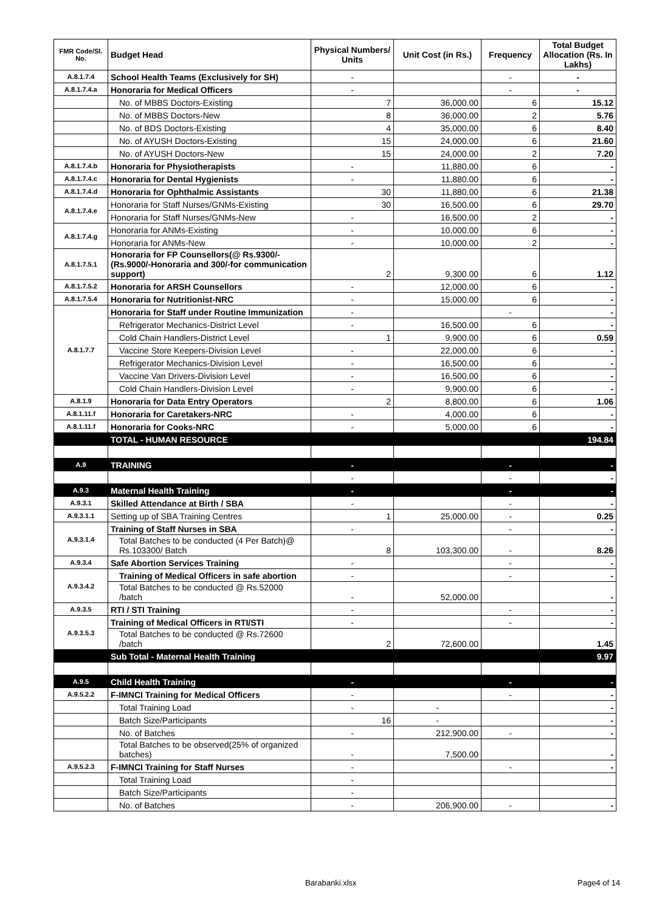| FMR Code/Sl. No. | Budget Head | Physical Numbers/ Units | Unit Cost (in Rs.) | Frequency | Total Budget Allocation (Rs. In Lakhs) |
| --- | --- | --- | --- | --- | --- |
| A.8.1.7.4 | School Health Teams (Exclusively for SH) | - | | - | - |
| A.8.1.7.4.a | Honoraria for Medical Officers | - | | - | - |
| | No. of MBBS Doctors-Existing | 7 | 36,000.00 | 6 | 15.12 |
| | No. of MBBS Doctors-New | 8 | 36,000.00 | 2 | 5.76 |
| | No. of BDS Doctors-Existing | 4 | 35,000.00 | 6 | 8.40 |
| | No. of AYUSH Doctors-Existing | 15 | 24,000.00 | 6 | 21.60 |
| | No. of AYUSH Doctors-New | 15 | 24,000.00 | 2 | 7.20 |
| A.8.1.7.4.b | Honoraria for Physiotherapists | - | 11,880.00 | 6 | - |
| A.8.1.7.4.c | Honoraria for Dental Hygienists | - | 11,880.00 | 6 | - |
| A.8.1.7.4.d | Honoraria for Ophthalmic Assistants | 30 | 11,880.00 | 6 | 21.38 |
| A.8.1.7.4.e | Honoraria for Staff Nurses/GNMs-Existing | 30 | 16,500.00 | 6 | 29.70 |
| | Honoraria for Staff Nurses/GNMs-New | - | 16,500.00 | 2 | - |
| A.8.1.7.4.g | Honoraria for ANMs-Existing | - | 10,000.00 | 6 | - |
| | Honoraria for ANMs-New | - | 10,000.00 | 2 | - |
| A.8.1.7.5.1 | Honoraria for FP Counsellors(@ Rs.9300/- (Rs.9000/-Honoraria and 300/-for communication support) | 2 | 9,300.00 | 6 | 1.12 |
| A.8.1.7.5.2 | Honoraria for ARSH Counsellors | - | 12,000.00 | 6 | - |
| A.8.1.7.5.4 | Honoraria for Nutritionist-NRC | - | 15,000.00 | 6 | - |
| A.8.1.7.7 | Honoraria for Staff under Routine Immunization | - | | - | - |
| | Refrigerator Mechanics-District Level | - | 16,500.00 | 6 | - |
| | Cold Chain Handlers-District Level | 1 | 9,900.00 | 6 | 0.59 |
| | Vaccine Store Keepers-Division Level | - | 22,000.00 | 6 | - |
| | Refrigerator Mechanics-Division Level | - | 16,500.00 | 6 | - |
| | Vaccine Van Drivers-Division Level | - | 16,500.00 | 6 | - |
| | Cold Chain Handlers-Division Level | - | 9,900.00 | 6 | - |
| A.8.1.9 | Honoraria for Data Entry Operators | 2 | 8,800.00 | 6 | 1.06 |
| A.8.1.11.f | Honoraria for Caretakers-NRC | - | 4,000.00 | 6 | - |
| A.8.1.11.f | Honoraria for Cooks-NRC | - | 5,000.00 | 6 | - |
| | TOTAL - HUMAN RESOURCE | | | | 194.84 |
| A.9 | TRAINING | - | | - | - |
| | | - | | - | - |
| A.9.3 | Maternal Health Training | - | | - | - |
| A.9.3.1 | Skilled Attendance at Birth / SBA | - | | - | - |
| A.9.3.1.1 | Setting up of SBA Training Centres | 1 | 25,000.00 | - | 0.25 |
| A.9.3.1.4 | Training of Staff Nurses in SBA | - | | - | - |
| | Total Batches to be conducted (4 Per Batch)@ Rs.103300/ Batch | 8 | 103,300.00 | - | 8.26 |
| A.9.3.4 | Safe Abortion Services Training | - | | - | - |
| A.9.3.4.2 | Training of Medical Officers in safe abortion | - | | - | - |
| | Total Batches to be conducted @ Rs.52000 /batch | - | 52,000.00 | | - |
| A.9.3.5 | RTI / STI Training | - | | - | - |
| A.9.3.5.3 | Training of Medical Officers in RTI/STI | - | | - | - |
| | Total Batches to be conducted @ Rs.72600 /batch | 2 | 72,600.00 | | 1.45 |
| | Sub Total - Maternal Health Training | | | | 9.97 |
| A.9.5 | Child Health Training | - | | - | - |
| A.9.5.2.2 | F-IMNCI Training for Medical Officers | - | | - | - |
| | Total Training Load | - | - | | - |
| | Batch Size/Participants | 16 | - | | - |
| | No. of Batches | - | 212,900.00 | - | - |
| | Total Batches to be observed(25% of organized batches) | - | 7,500.00 | | - |
| A.9.5.2.3 | F-IMNCI Training for Staff Nurses | - | | - | - |
| | Total Training Load | - | | | |
| | Batch Size/Participants | - | | | |
| | No. of Batches | - | 206,900.00 | - | - |
Barabanki.xlsx Page4 of 14